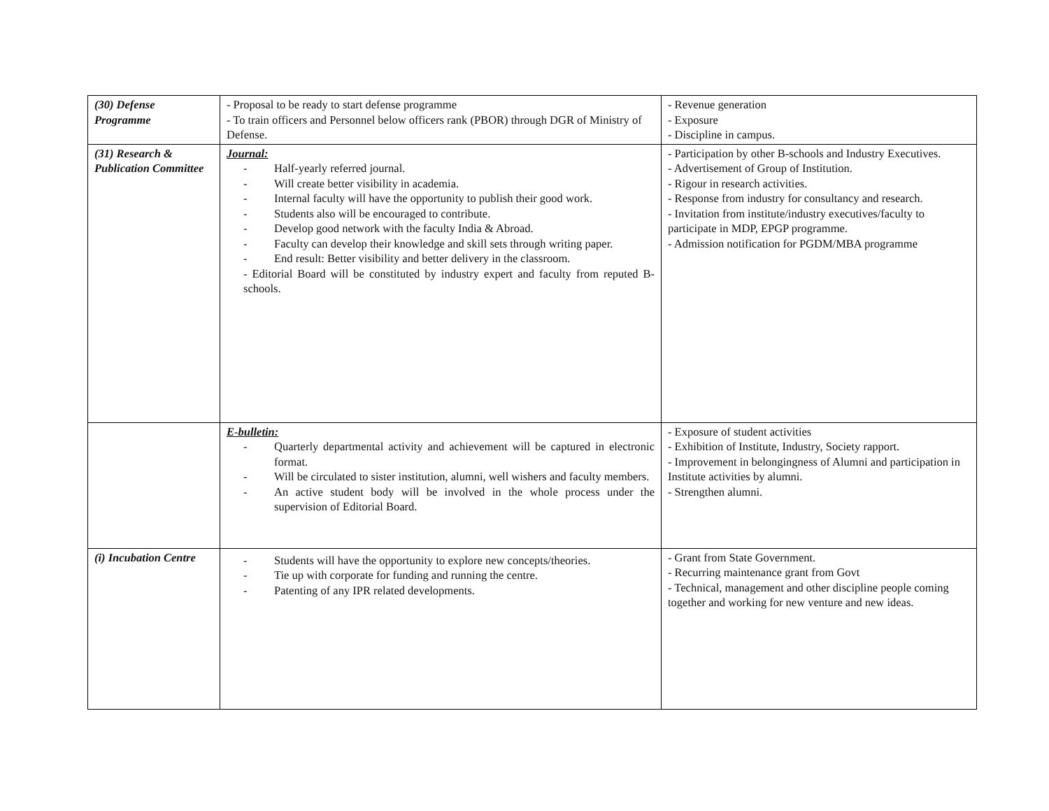| (30) Defense Programme | - Proposal to be ready to start defense programme - To train officers and Personnel below officers rank (PBOR) through DGR of Ministry of Defense. | - Revenue generation - Exposure - Discipline in campus. |
| (31) Research & Publication Committee | Journal: - Half-yearly referred journal. - Will create better visibility in academia. - Internal faculty will have the opportunity to publish their good work. - Students also will be encouraged to contribute. - Develop good network with the faculty India & Abroad. - Faculty can develop their knowledge and skill sets through writing paper. - End result: Better visibility and better delivery in the classroom. - Editorial Board will be constituted by industry expert and faculty from reputed B-schools. | - Participation by other B-schools and Industry Executives. - Advertisement of Group of Institution. - Rigour in research activities. - Response from industry for consultancy and research. - Invitation from institute/industry executives/faculty to participate in MDP, EPGP programme. - Admission notification for PGDM/MBA programme |
| | E-bulletin: - Quarterly departmental activity and achievement will be captured in electronic format. - Will be circulated to sister institution, alumni, well wishers and faculty members. - An active student body will be involved in the whole process under the supervision of Editorial Board. | - Exposure of student activities - Exhibition of Institute, Industry, Society rapport. - Improvement in belongingness of Alumni and participation in Institute activities by alumni. - Strengthen alumni. |
| (i) Incubation Centre | - Students will have the opportunity to explore new concepts/theories. - Tie up with corporate for funding and running the centre. - Patenting of any IPR related developments. | - Grant from State Government. - Recurring maintenance grant from Govt - Technical, management and other discipline people coming together and working for new venture and new ideas. |